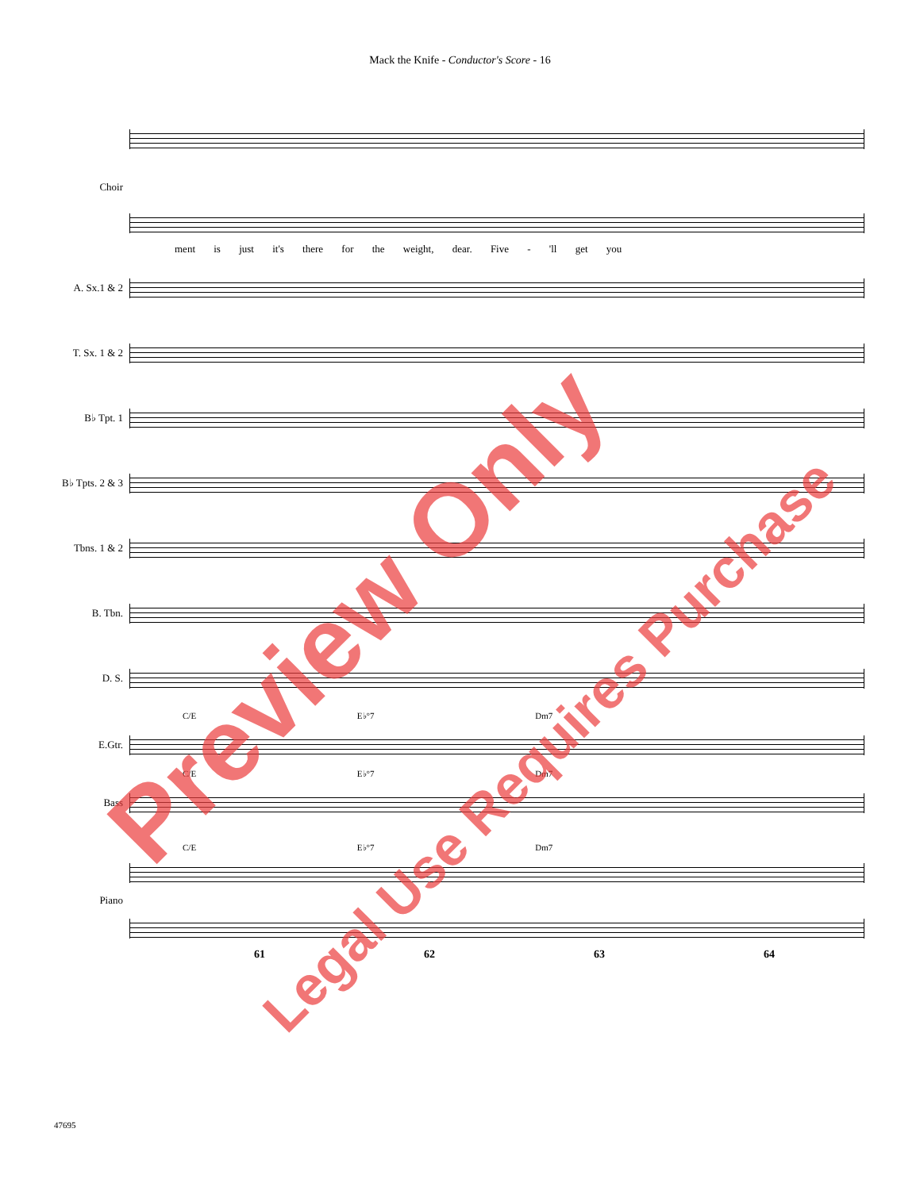Mack the Knife - Conductor's Score - 16
Choir
ment is just it's there for the weight, dear. Five - 'll get you
A. Sx.1 & 2
T. Sx. 1 & 2
B♭ Tpt. 1
B♭ Tpts. 2 & 3
Tbns. 1 & 2
B. Tbn.
D. S.
C/E E♭°7 Dm7
E.Gtr.
C/E E♭°7 Dm7
Bass
C/E E♭°7 Dm7
Piano
61 62 63 64
47695
Preview Only
Legal Use Requires Purchase